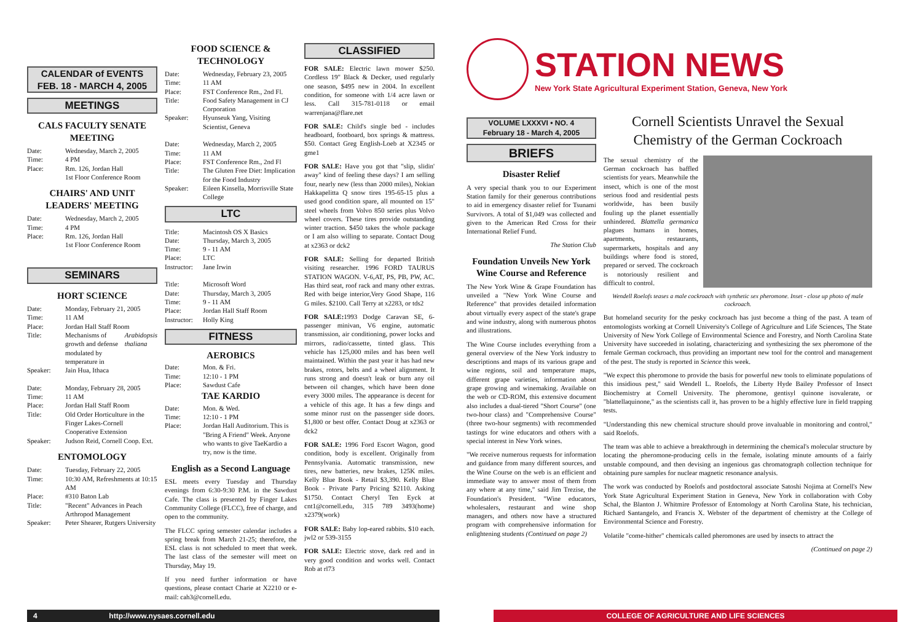CALENDAR of EVENTS
FEB. 18 - MARCH 4, 2005
MEETINGS
CALS FACULTY SENATE MEETING
Date: Wednesday, March 2, 2005
Time: 4 PM
Place: Rm. 126, Jordan Hall
1st Floor Conference Room
CHAIRS' AND UNIT LEADERS' MEETING
Date: Wednesday, March 2, 2005
Time: 4 PM
Place: Rm. 126, Jordan Hall
1st Floor Conference Room
SEMINARS
HORT SCIENCE
Date: Monday, February 21, 2005
Time: 11 AM
Place: Jordan Hall Staff Room
Title: Mechanisms of growth and defense modulated by temperature in Arabidopsis thaliana
Speaker: Jain Hua, Ithaca
Date: Monday, February 28, 2005
Time: 11 AM
Place: Jordan Hall Staff Room
Title: Old Order Horticulture in the Finger Lakes-Cornell Cooperative Extension
Speaker: Judson Reid, Cornell Coop. Ext.
ENTOMOLOGY
Date: Tuesday, February 22, 2005
Time: 10:30 AM, Refreshments at 10:15 AM
Place: #310 Baton Lab
Title: "Recent" Advances in Peach Arthropod Management
Speaker: Peter Shearer, Rutgers University
FOOD SCIENCE & TECHNOLOGY
Date: Wednesday, February 23, 2005
Time: 11 AM
Place: FST Conference Rm., 2nd Fl.
Title: Food Safety Management in CJ Corporation
Speaker: Hyunseuk Yang, Visiting Scientist, Geneva
Date: Wednesday, March 2, 2005
Time: 11 AM
Place: FST Conference Rm., 2nd Fl
Title: The Gluten Free Diet: Implication for the Food Industry
Speaker: Eileen Kinsella, Morrisville State College
LTC
Title: Macintosh OS X Basics
Date: Thursday, March 3, 2005
Time: 9 - 11 AM
Place: LTC
Instructor: Jane Irwin
Title: Microsoft Word
Date: Thursday, March 3, 2005
Time: 9 - 11 AM
Place: Jordan Hall Staff Room
Instructor: Holly King
FITNESS
AEROBICS
Date: Mon. & Fri.
Time: 12:10 - 1 PM
Place: Sawdust Cafe
TAE KARDIO
Date: Mon. & Wed.
Time: 12:10 - 1 PM
Place: Jordan Hall Auditorium. This is "Bring A Friend" Week. Anyone who wants to give TaeKardio a try, now is the time.
English as a Second Language
ESL meets every Tuesday and Thursday evenings from 6:30-9:30 P.M. in the Sawdust Cafe. The class is presented by Finger Lakes Community College (FLCC), free of charge, and open to the community.
The FLCC spring semester calendar includes a spring break from March 21-25; therefore, the ESL class is not scheduled to meet that week. The last class of the semester will meet on Thursday, May 19.
If you need further information or have questions, please contact Charie at X2210 or e-mail: cah3@cornell.edu.
CLASSIFIED
FOR SALE: Electric lawn mower $250. Cordless 19" Black & Decker, used regularly one season, $495 new in 2004. In excellent condition, for someone with 1/4 acre lawn or less. Call 315-781-0118 or email warrenjana@flare.net
FOR SALE: Child's single bed - includes headboard, footboard, box springs & mattress. $50. Contact Greg English-Loeb at X2345 or gme1
FOR SALE: Have you got that "slip, slidin' away" kind of feeling these days? I am selling four, nearly new (less than 2000 miles), Nokian Hakkapelitta Q snow tires 195-65-15 plus a used good condition spare, all mounted on 15" steel wheels from Volvo 850 series plus Volvo wheel covers. These tires provide outstanding winter traction. $450 takes the whole package or I am also willing to separate. Contact Doug at x2363 or dck2
FOR SALE: Selling for departed British visiting researcher. 1996 FORD TAURUS STATION WAGON. V-6,AT, PS, PB, PW, AC. Has third seat, roof rack and many other extras. Red with beige interior,Very Good Shape, 116 G miles. $2100. Call Terry at x2283, or tds2
FOR SALE: 1993 Dodge Caravan SE, 6-passenger minivan, V6 engine, automatic transmission, air conditioning, power locks and mirrors, radio/cassette, tinted glass. This vehicle has 125,000 miles and has been well maintained. Within the past year it has had new brakes, rotors, belts and a wheel alignment. It runs strong and doesn't leak or burn any oil between oil changes, which have been done every 3000 miles. The appearance is decent for a vehicle of this age. It has a few dings and some minor rust on the passenger side doors. $1,800 or best offer. Contact Doug at x2363 or dck2
FOR SALE: 1996 Ford Escort Wagon, good condition, body is excellent. Originally from Pennsylvania. Automatic transmission, new tires, new batteries, new brakes, 125K miles. Kelly Blue Book - Retail $3,390. Kelly Blue Book - Private Party Pricing $2110. Asking $1750. Contact Cheryl Ten Eyck at cnt1@cornell.edu, 315 789 3493(home) x2379(work)
FOR SALE: Baby lop-eared rabbits. $10 each. jwl2 or 539-3155
FOR SALE: Electric stove, dark red and in very good condition and works well. Contact Rob at rl73
STATION NEWS
New York State Agricultural Experiment Station, Geneva, New York
VOLUME LXXXVI • NO. 4
February 18 - March 4, 2005
BRIEFS
Disaster Relief
A very special thank you to our Experiment Station family for their generous contributions to aid in emergency disaster relief for Tsunami Survivors. A total of $1,049 was collected and given to the American Red Cross for their International Relief Fund.
The Station Club
Foundation Unveils New York Wine Course and Reference
The New York Wine & Grape Foundation has unveiled a "New York Wine Course and Reference" that provides detailed information about virtually every aspect of the state's grape and wine industry, along with numerous photos and illustrations.
The Wine Course includes everything from a general overview of the New York industry to descriptions and maps of its various grape and wine regions, soil and temperature maps, different grape varieties, information about grape growing and winemaking. Available on the web or CD-ROM, this extensive document also includes a dual-tiered "Short Course" (one two-hour class) and "Comprehensive Course" (three two-hour segments) with recommended tastings for wine educators and others with a special interest in New York wines.
"We receive numerous requests for information and guidance from many different sources, and the Wine Course on the web is an efficient and immediate way to answer most of them from any where at any time," said Jim Trezise, the Foundation's President. "Wine educators, wholesalers, restaurant and wine shop managers, and others now have a structured program with comprehensive information for enlightening students (Continued on page 2)
Cornell Scientists Unravel the Sexual Chemistry of the German Cockroach
The sexual chemistry of the German cockroach has baffled scientists for years. Meanwhile the insect, which is one of the most serious food and residential pests worldwide, has been busily fouling up the planet essentially unhindered. Blattella germanica plagues humans in homes, apartments, restaurants, supermarkets, hospitals and any buildings where food is stored, prepared or served. The cockroach is notoriously resilient and difficult to control.
Wendell Roelofs teases a male cockroach with synthetic sex pheromone. Inset - close up photo of male cockroach.
But homeland security for the pesky cockroach has just become a thing of the past. A team of entomologists working at Cornell University's College of Agriculture and Life Sciences, The State University of New York College of Environmental Science and Forestry, and North Carolina State University have succeeded in isolating, characterizing and synthesizing the sex pheromone of the female German cockroach, thus providing an important new tool for the control and management of the pest. The study is reported in Science this week.
"We expect this pheromone to provide the basis for powerful new tools to eliminate populations of this insidious pest," said Wendell L. Roelofs, the Liberty Hyde Bailey Professor of Insect Biochemistry at Cornell University. The pheromone, gentisyl quinone isovalerate, or "blattellaquinone," as the scientists call it, has proven to be a highly effective lure in field trapping tests.
"Understanding this new chemical structure should prove invaluable in monitoring and control," said Roelofs.
The team was able to achieve a breakthrough in determining the chemical's molecular structure by locating the pheromone-producing cells in the female, isolating minute amounts of a fairly unstable compound, and then devising an ingenious gas chromatograph collection technique for obtaining pure samples for nuclear magnetic resonance analysis.
The work was conducted by Roelofs and postdoctoral associate Satoshi Nojima at Cornell's New York State Agricultural Experiment Station in Geneva, New York in collaboration with Coby Schal, the Blanton J. Whitmire Professor of Entomology at North Carolina State, his technician, Richard Santangelo, and Francis X. Webster of the department of chemistry at the College of Environmental Science and Forestry.
Volatile "come-hither" chemicals called pheromones are used by insects to attract the
(Continued on page 2)
4 http://www.nysaes.cornell.edu COLLEGE OF AGRICULTURE AND LIFE SCIENCES